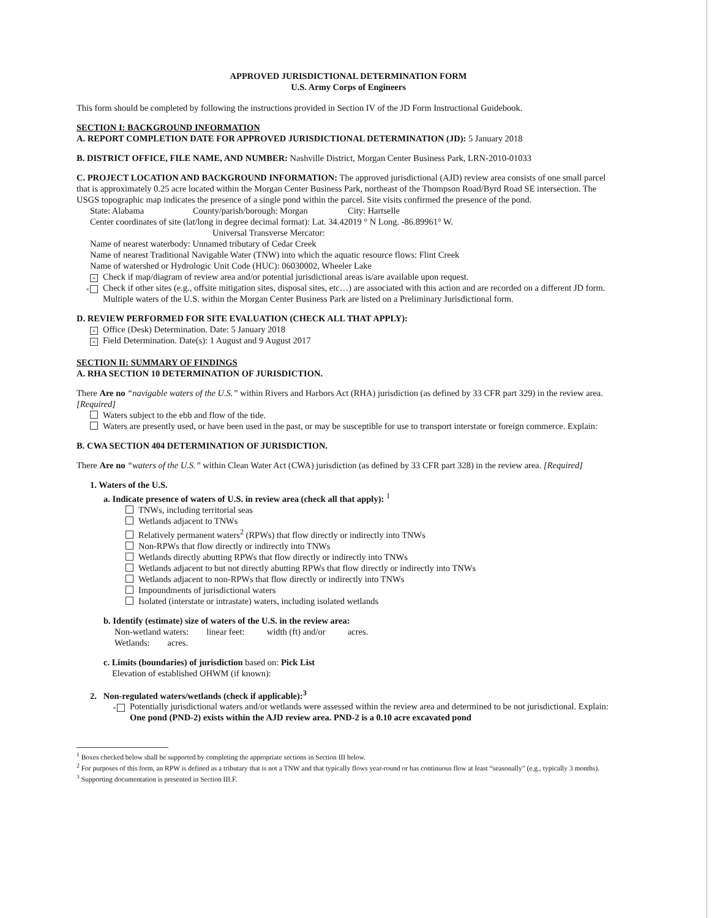APPROVED JURISDICTIONAL DETERMINATION FORM
U.S. Army Corps of Engineers
This form should be completed by following the instructions provided in Section IV of the JD Form Instructional Guidebook.
SECTION I: BACKGROUND INFORMATION
A. REPORT COMPLETION DATE FOR APPROVED JURISDICTIONAL DETERMINATION (JD): 5 January 2018
B. DISTRICT OFFICE, FILE NAME, AND NUMBER: Nashville District, Morgan Center Business Park, LRN-2010-01033
C. PROJECT LOCATION AND BACKGROUND INFORMATION: The approved jurisdictional (AJD) review area consists of one small parcel that is approximately 0.25 acre located within the Morgan Center Business Park, northeast of the Thompson Road/Byrd Road SE intersection. The USGS topographic map indicates the presence of a single pond within the parcel. Site visits confirmed the presence of the pond.
State: Alabama County/parish/borough: Morgan City: Hartselle
Center coordinates of site (lat/long in degree decimal format): Lat. 34.42019 ° N Long. -86.89961° W.
Universal Transverse Mercator:
Name of nearest waterbody: Unnamed tributary of Cedar Creek
Name of nearest Traditional Navigable Water (TNW) into which the aquatic resource flows: Flint Creek
Name of watershed or Hydrologic Unit Code (HUC): 06030002, Wheeler Lake
× Check if map/diagram of review area and/or potential jurisdictional areas is/are available upon request.
× Check if other sites (e.g., offsite mitigation sites, disposal sites, etc…) are associated with this action and are recorded on a different JD form. Multiple waters of the U.S. within the Morgan Center Business Park are listed on a Preliminary Jurisdictional form.
D. REVIEW PERFORMED FOR SITE EVALUATION (CHECK ALL THAT APPLY):
× Office (Desk) Determination. Date: 5 January 2018
× Field Determination. Date(s): 1 August and 9 August 2017
SECTION II: SUMMARY OF FINDINGS
A. RHA SECTION 10 DETERMINATION OF JURISDICTION.
There Are no “navigable waters of the U.S.” within Rivers and Harbors Act (RHA) jurisdiction (as defined by 33 CFR part 329) in the review area. [Required]
Waters subject to the ebb and flow of the tide.
Waters are presently used, or have been used in the past, or may be susceptible for use to transport interstate or foreign commerce. Explain:
B. CWA SECTION 404 DETERMINATION OF JURISDICTION.
There Are no “waters of the U.S.” within Clean Water Act (CWA) jurisdiction (as defined by 33 CFR part 328) in the review area. [Required]
1. Waters of the U.S.
a. Indicate presence of waters of U.S. in review area (check all that apply): <sup>1</sup>
TNWs, including territorial seas
Wetlands adjacent to TNWs
Relatively permanent waters<sup>2</sup> (RPWs) that flow directly or indirectly into TNWs
Non-RPWs that flow directly or indirectly into TNWs
Wetlands directly abutting RPWs that flow directly or indirectly into TNWs
Wetlands adjacent to but not directly abutting RPWs that flow directly or indirectly into TNWs
Wetlands adjacent to non-RPWs that flow directly or indirectly into TNWs
Impoundments of jurisdictional waters
Isolated (interstate or intrastate) waters, including isolated wetlands
b. Identify (estimate) size of waters of the U.S. in the review area:
Non-wetland waters: linear feet: width (ft) and/or acres.
Wetlands: acres.
c. Limits (boundaries) of jurisdiction based on: Pick List
Elevation of established OHWM (if known):
2. Non-regulated waters/wetlands (check if applicable):<sup>3</sup>
× Potentially jurisdictional waters and/or wetlands were assessed within the review area and determined to be not jurisdictional. Explain: One pond (PND-2) exists within the AJD review area. PND-2 is a 0.10 acre excavated pond
<sup>1</sup> Boxes checked below shall be supported by completing the appropriate sections in Section III below.
<sup>2</sup> For purposes of this form, an RPW is defined as a tributary that is not a TNW and that typically flows year-round or has continuous flow at least “seasonally” (e.g., typically 3 months).
<sup>3</sup> Supporting documentation is presented in Section III.F.